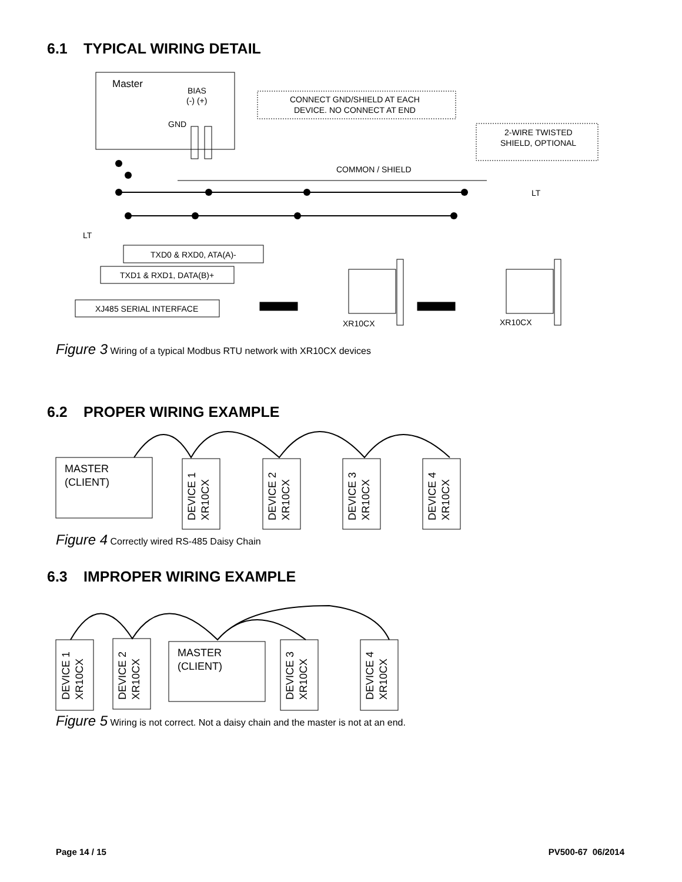6.1 TYPICAL WIRING DETAIL
Master
BIAS
(-) (+)
GND
CONNECT GND/SHIELD AT EACH
DEVICE. NO CONNECT AT END
2-WIRE TWISTED
SHIELD, OPTIONAL
COMMON / SHIELD
LT
LT
TXD0 & RXD0, ATA(A)-
TXD1 & RXD1, DATA(B)+
XJ485 SERIAL INTERFACE
XR10CX
XR10CX
Figure 3 Wiring of a typical Modbus RTU network with XR10CX devices
6.2 PROPER WIRING EXAMPLE
MASTER
(CLIENT)
DEVICE 1
XR10CX
DEVICE 2
XR10CX
DEVICE 3
XR10CX
DEVICE 4
XR10CX
Figure 4 Correctly wired RS-485 Daisy Chain
6.3 IMPROPER WIRING EXAMPLE
DEVICE 1
XR10CX
DEVICE 2
XR10CX
MASTER
(CLIENT)
DEVICE 3
XR10CX
DEVICE 4
XR10CX
Figure 5 Wiring is not correct. Not a daisy chain and the master is not at an end.
Page 14 / 15 PV500-67 06/2014